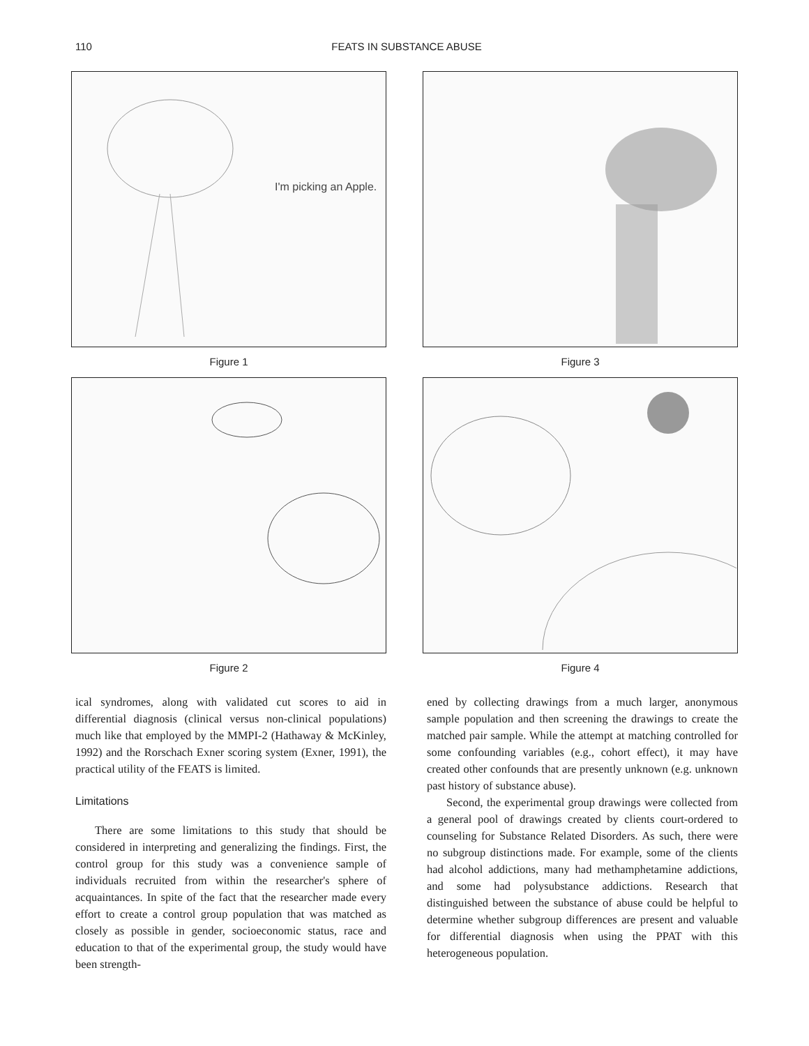110 FEATS IN SUBSTANCE ABUSE
I'm picking an Apple.
Figure 1
Figure 3
Figure 2
Figure 4
ical syndromes, along with validated cut scores to aid in differential diagnosis (clinical versus non-clinical populations) much like that employed by the MMPI-2 (Hathaway & McKinley, 1992) and the Rorschach Exner scoring system (Exner, 1991), the practical utility of the FEATS is limited.
Limitations
There are some limitations to this study that should be considered in interpreting and generalizing the findings. First, the control group for this study was a convenience sample of individuals recruited from within the researcher's sphere of acquaintances. In spite of the fact that the researcher made every effort to create a control group population that was matched as closely as possible in gender, socioeconomic status, race and education to that of the experimental group, the study would have been strength-
ened by collecting drawings from a much larger, anonymous sample population and then screening the drawings to create the matched pair sample. While the attempt at matching controlled for some confounding variables (e.g., cohort effect), it may have created other confounds that are presently unknown (e.g. unknown past history of substance abuse).
Second, the experimental group drawings were collected from a general pool of drawings created by clients court-ordered to counseling for Substance Related Disorders. As such, there were no subgroup distinctions made. For example, some of the clients had alcohol addictions, many had methamphetamine addictions, and some had polysubstance addictions. Research that distinguished between the substance of abuse could be helpful to determine whether subgroup differences are present and valuable for differential diagnosis when using the PPAT with this heterogeneous population.